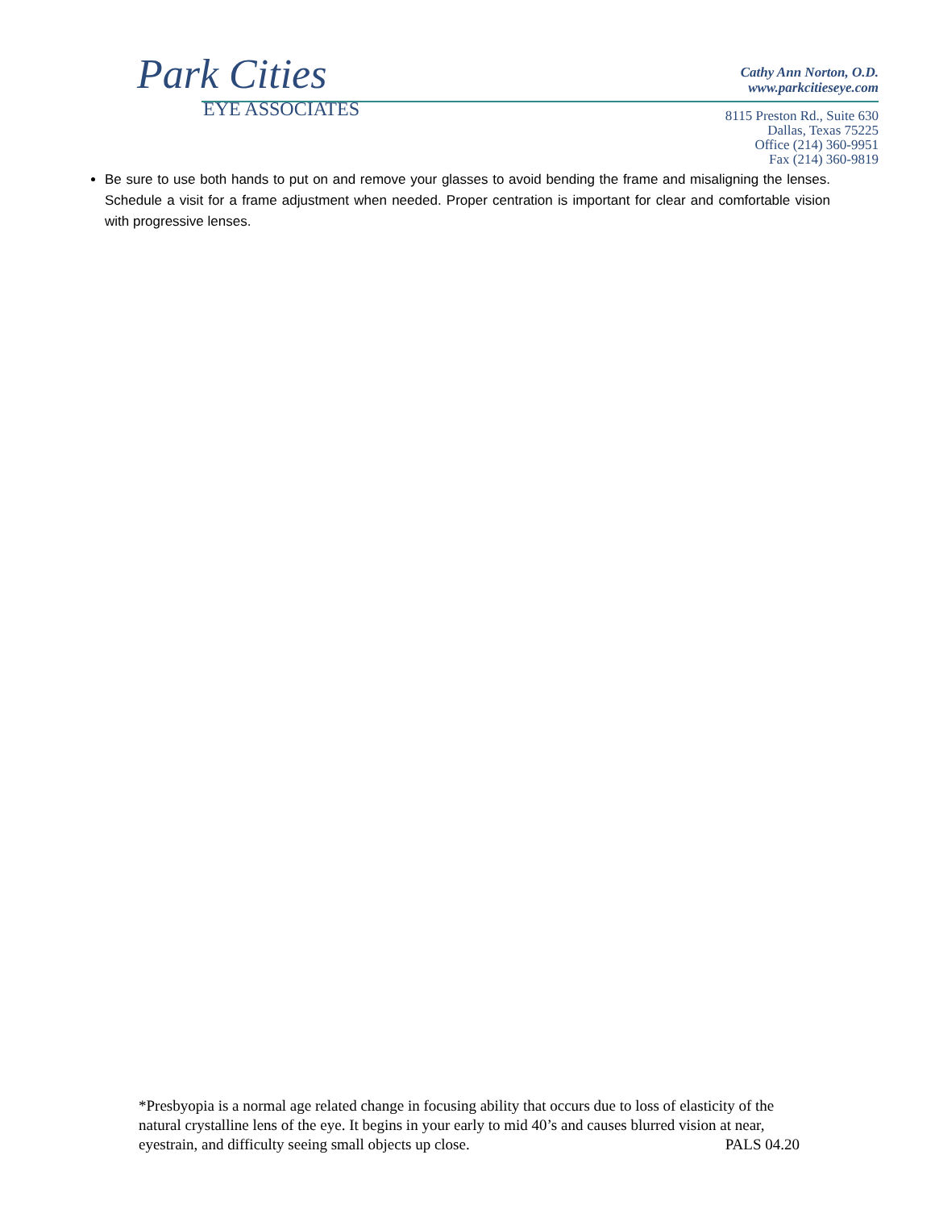Park Cities
EYE ASSOCIATES
Cathy Ann Norton, O.D.
www.parkcitieseye.com
8115 Preston Rd., Suite 630
Dallas, Texas 75225
Office (214) 360-9951
Fax (214) 360-9819
Be sure to use both hands to put on and remove your glasses to avoid bending the frame and misaligning the lenses. Schedule a visit for a frame adjustment when needed. Proper centration is important for clear and comfortable vision with progressive lenses.
*Presbyopia is a normal age related change in focusing ability that occurs due to loss of elasticity of the natural crystalline lens of the eye. It begins in your early to mid 40’s and causes blurred vision at near, eyestrain, and difficulty seeing small objects up close. PALS 04.20